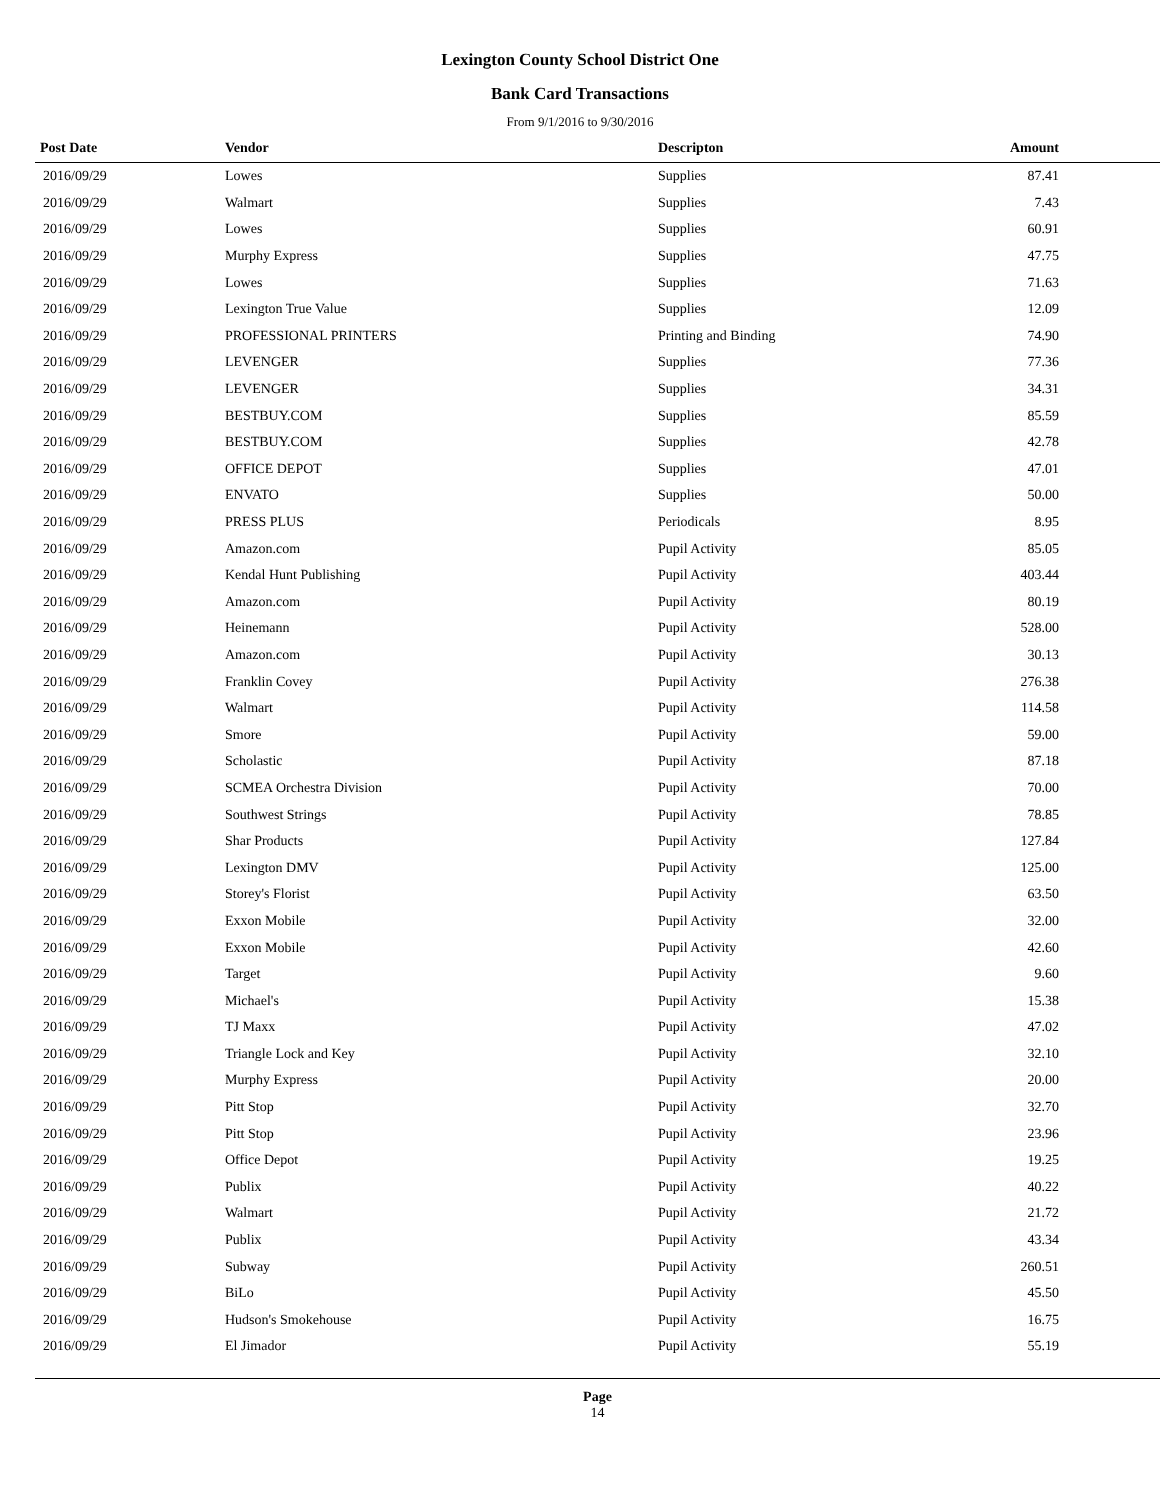Lexington County School District One
Bank Card Transactions
From 9/1/2016 to 9/30/2016
| Post Date | Vendor | Descripton | Amount | |
| --- | --- | --- | --- | --- |
| 2016/09/29 | Lowes | Supplies | 87.41 | |
| 2016/09/29 | Walmart | Supplies | 7.43 | |
| 2016/09/29 | Lowes | Supplies | 60.91 | |
| 2016/09/29 | Murphy Express | Supplies | 47.75 | |
| 2016/09/29 | Lowes | Supplies | 71.63 | |
| 2016/09/29 | Lexington True Value | Supplies | 12.09 | |
| 2016/09/29 | PROFESSIONAL PRINTERS | Printing and Binding | 74.90 | |
| 2016/09/29 | LEVENGER | Supplies | 77.36 | |
| 2016/09/29 | LEVENGER | Supplies | 34.31 | |
| 2016/09/29 | BESTBUY.COM | Supplies | 85.59 | |
| 2016/09/29 | BESTBUY.COM | Supplies | 42.78 | |
| 2016/09/29 | OFFICE DEPOT | Supplies | 47.01 | |
| 2016/09/29 | ENVATO | Supplies | 50.00 | |
| 2016/09/29 | PRESS PLUS | Periodicals | 8.95 | |
| 2016/09/29 | Amazon.com | Pupil Activity | 85.05 | |
| 2016/09/29 | Kendal Hunt Publishing | Pupil Activity | 403.44 | |
| 2016/09/29 | Amazon.com | Pupil Activity | 80.19 | |
| 2016/09/29 | Heinemann | Pupil Activity | 528.00 | |
| 2016/09/29 | Amazon.com | Pupil Activity | 30.13 | |
| 2016/09/29 | Franklin Covey | Pupil Activity | 276.38 | |
| 2016/09/29 | Walmart | Pupil Activity | 114.58 | |
| 2016/09/29 | Smore | Pupil Activity | 59.00 | |
| 2016/09/29 | Scholastic | Pupil Activity | 87.18 | |
| 2016/09/29 | SCMEA Orchestra Division | Pupil Activity | 70.00 | |
| 2016/09/29 | Southwest Strings | Pupil Activity | 78.85 | |
| 2016/09/29 | Shar Products | Pupil Activity | 127.84 | |
| 2016/09/29 | Lexington DMV | Pupil Activity | 125.00 | |
| 2016/09/29 | Storey's Florist | Pupil Activity | 63.50 | |
| 2016/09/29 | Exxon Mobile | Pupil Activity | 32.00 | |
| 2016/09/29 | Exxon Mobile | Pupil Activity | 42.60 | |
| 2016/09/29 | Target | Pupil Activity | 9.60 | |
| 2016/09/29 | Michael's | Pupil Activity | 15.38 | |
| 2016/09/29 | TJ Maxx | Pupil Activity | 47.02 | |
| 2016/09/29 | Triangle Lock and Key | Pupil Activity | 32.10 | |
| 2016/09/29 | Murphy Express | Pupil Activity | 20.00 | |
| 2016/09/29 | Pitt Stop | Pupil Activity | 32.70 | |
| 2016/09/29 | Pitt Stop | Pupil Activity | 23.96 | |
| 2016/09/29 | Office Depot | Pupil Activity | 19.25 | |
| 2016/09/29 | Publix | Pupil Activity | 40.22 | |
| 2016/09/29 | Walmart | Pupil Activity | 21.72 | |
| 2016/09/29 | Publix | Pupil Activity | 43.34 | |
| 2016/09/29 | Subway | Pupil Activity | 260.51 | |
| 2016/09/29 | BiLo | Pupil Activity | 45.50 | |
| 2016/09/29 | Hudson's Smokehouse | Pupil Activity | 16.75 | |
| 2016/09/29 | El Jimador | Pupil Activity | 55.19 | |
Page
14